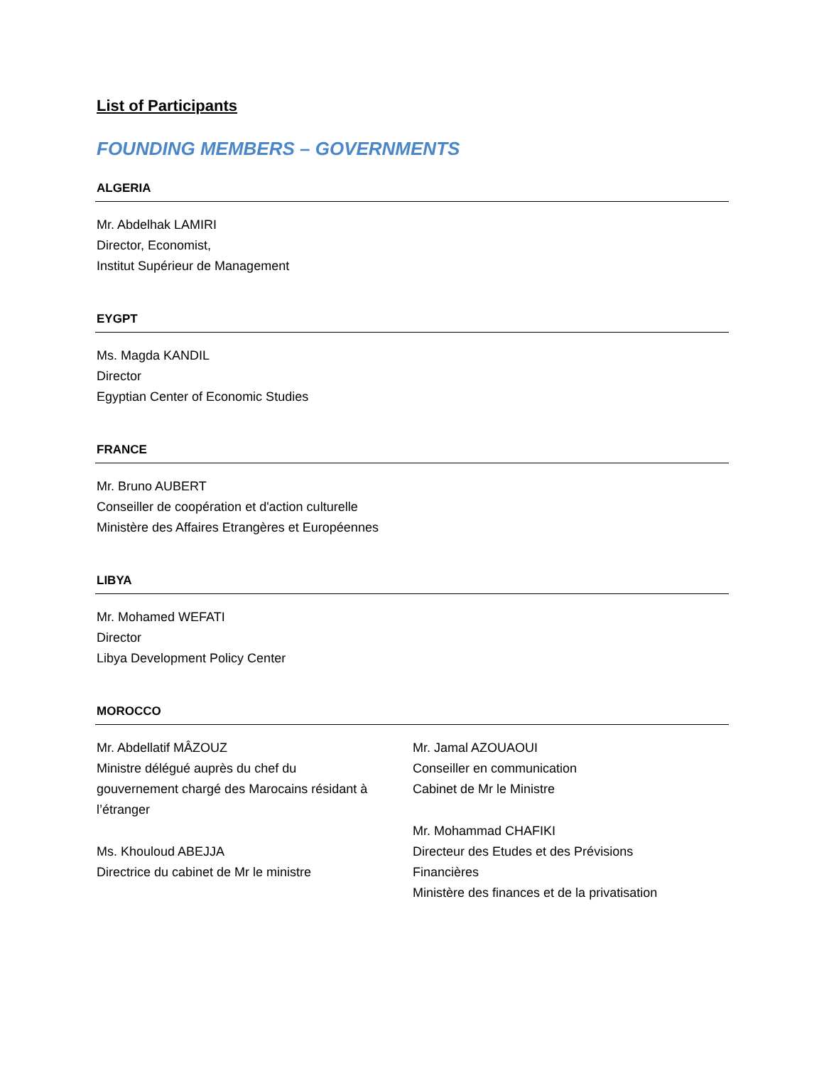List of Participants
FOUNDING MEMBERS – GOVERNMENTS
ALGERIA
Mr. Abdelhak LAMIRI
Director, Economist,
Institut Supérieur de Management
EYGPT
Ms. Magda KANDIL
Director
Egyptian Center of Economic Studies
FRANCE
Mr. Bruno AUBERT
Conseiller de coopération et d'action culturelle
Ministère des Affaires Etrangères et Européennes
LIBYA
Mr. Mohamed WEFATI
Director
Libya Development Policy Center
MOROCCO
Mr. Abdellatif MÂZOUZ
Ministre délégué auprès du chef du
gouvernement chargé des Marocains résidant à
l’étranger
Ms. Khouloud ABEJJA
Directrice du cabinet de Mr le ministre
Mr. Jamal AZOUAOUI
Conseiller en communication
Cabinet de Mr le Ministre
Mr. Mohammad CHAFIKI
Directeur des Etudes et des Prévisions
Financières
Ministère des finances et de la privatisation